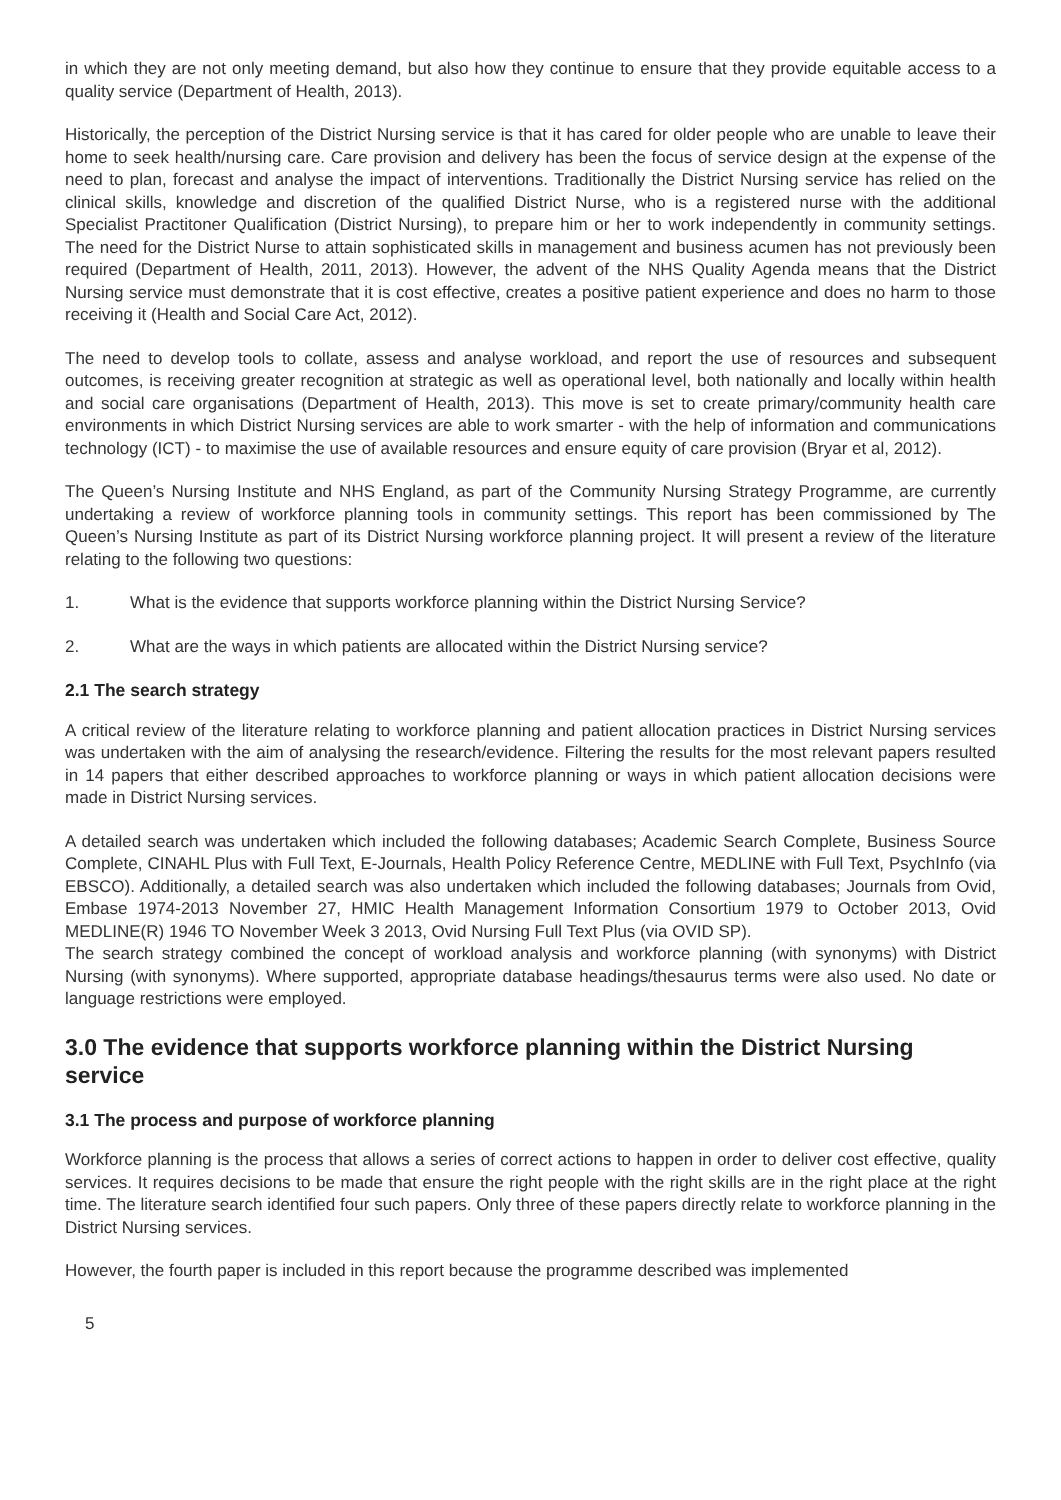in which they are not only meeting demand, but also how they continue to ensure that they provide equitable access to a quality service (Department of Health, 2013).
Historically, the perception of the District Nursing service is that it has cared for older people who are unable to leave their home to seek health/nursing care. Care provision and delivery has been the focus of service design at the expense of the need to plan, forecast and analyse the impact of interventions. Traditionally the District Nursing service has relied on the clinical skills, knowledge and discretion of the qualified District Nurse, who is a registered nurse with the additional Specialist Practitoner Qualification (District Nursing), to prepare him or her to work independently in community settings. The need for the District Nurse to attain sophisticated skills in management and business acumen has not previously been required (Department of Health, 2011, 2013). However, the advent of the NHS Quality Agenda means that the District Nursing service must demonstrate that it is cost effective, creates a positive patient experience and does no harm to those receiving it (Health and Social Care Act, 2012).
The need to develop tools to collate, assess and analyse workload, and report the use of resources and subsequent outcomes, is receiving greater recognition at strategic as well as operational level, both nationally and locally within health and social care organisations (Department of Health, 2013). This move is set to create primary/community health care environments in which District Nursing services are able to work smarter - with the help of information and communications technology (ICT) - to maximise the use of available resources and ensure equity of care provision (Bryar et al, 2012).
The Queen’s Nursing Institute and NHS England, as part of the Community Nursing Strategy Programme, are currently undertaking a review of workforce planning tools in community settings. This report has been commissioned by The Queen’s Nursing Institute as part of its District Nursing workforce planning project. It will present a review of the literature relating to the following two questions:
1. What is the evidence that supports workforce planning within the District Nursing Service?
2. What are the ways in which patients are allocated within the District Nursing service?
2.1 The search strategy
A critical review of the literature relating to workforce planning and patient allocation practices in District Nursing services was undertaken with the aim of analysing the research/evidence. Filtering the results for the most relevant papers resulted in 14 papers that either described approaches to workforce planning or ways in which patient allocation decisions were made in District Nursing services.
A detailed search was undertaken which included the following databases; Academic Search Complete, Business Source Complete, CINAHL Plus with Full Text, E-Journals, Health Policy Reference Centre, MEDLINE with Full Text, PsychInfo (via EBSCO). Additionally, a detailed search was also undertaken which included the following databases; Journals from Ovid, Embase 1974-2013 November 27, HMIC Health Management Information Consortium 1979 to October 2013, Ovid MEDLINE(R) 1946 TO November Week 3 2013, Ovid Nursing Full Text Plus (via OVID SP).
The search strategy combined the concept of workload analysis and workforce planning (with synonyms) with District Nursing (with synonyms). Where supported, appropriate database headings/thesaurus terms were also used. No date or language restrictions were employed.
3.0 The evidence that supports workforce planning within the District Nursing service
3.1 The process and purpose of workforce planning
Workforce planning is the process that allows a series of correct actions to happen in order to deliver cost effective, quality services. It requires decisions to be made that ensure the right people with the right skills are in the right place at the right time. The literature search identified four such papers. Only three of these papers directly relate to workforce planning in the District Nursing services.
However, the fourth paper is included in this report because the programme described was implemented
5